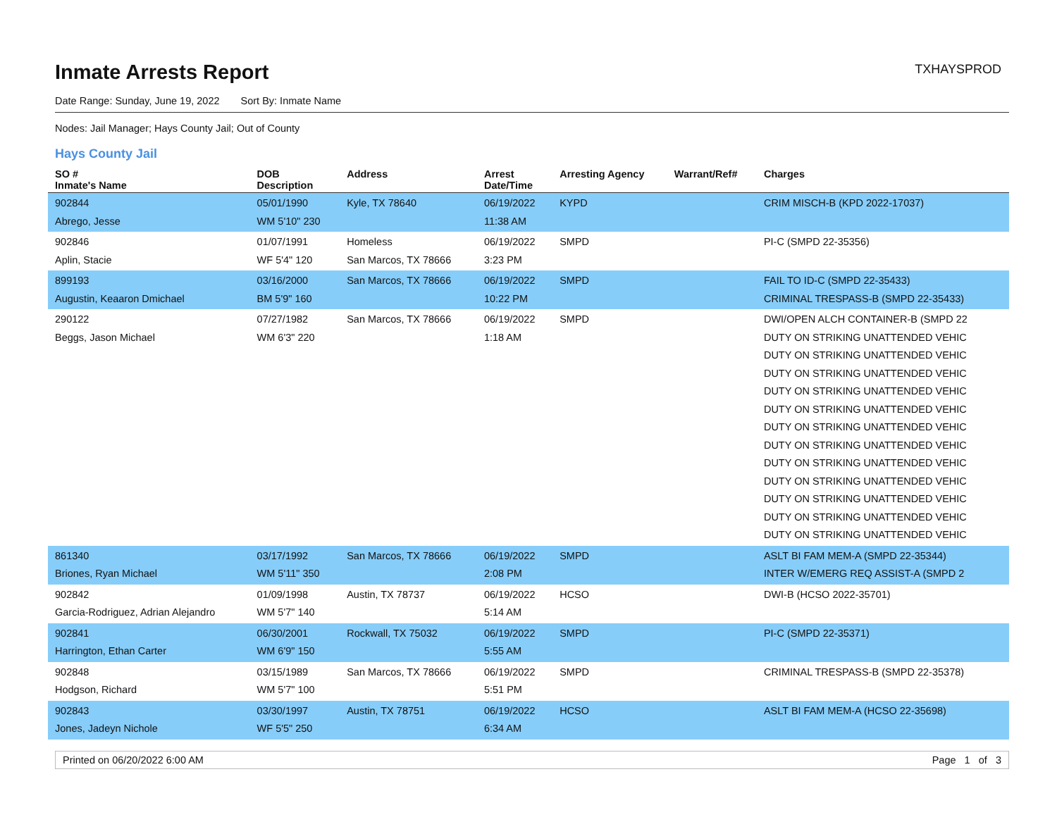Inmate Arrests Report
TXHAYSPROD
Date Range: Sunday, June 19, 2022 Sort By: Inmate Name
Nodes: Jail Manager; Hays County Jail; Out of County
Hays County Jail
| SO # Inmate's Name | DOB Description | Address | Arrest Date/Time | Arresting Agency | Warrant/Ref# | Charges |
| --- | --- | --- | --- | --- | --- | --- |
| 902844 Abrego, Jesse | 05/01/1990 WM 5'10" 230 | Kyle, TX 78640 | 06/19/2022 11:38 AM | KYPD | | CRIM MISCH-B (KPD 2022-17037) |
| 902846 Aplin, Stacie | 01/07/1991 WF 5'4" 120 | Homeless San Marcos, TX 78666 | 06/19/2022 3:23 PM | SMPD | | PI-C (SMPD 22-35356) |
| 899193 Augustin, Keaaron Dmichael | 03/16/2000 BM 5'9" 160 | San Marcos, TX 78666 | 06/19/2022 10:22 PM | SMPD | | FAIL TO ID-C (SMPD 22-35433) CRIMINAL TRESPASS-B (SMPD 22-35433) |
| 290122 Beggs, Jason Michael | 07/27/1982 WM 6'3" 220 | San Marcos, TX 78666 | 06/19/2022 1:18 AM | SMPD | | DWI/OPEN ALCH CONTAINER-B (SMPD 22 DUTY ON STRIKING UNATTENDED VEHIC DUTY ON STRIKING UNATTENDED VEHIC DUTY ON STRIKING UNATTENDED VEHIC DUTY ON STRIKING UNATTENDED VEHIC DUTY ON STRIKING UNATTENDED VEHIC DUTY ON STRIKING UNATTENDED VEHIC DUTY ON STRIKING UNATTENDED VEHIC DUTY ON STRIKING UNATTENDED VEHIC DUTY ON STRIKING UNATTENDED VEHIC DUTY ON STRIKING UNATTENDED VEHIC DUTY ON STRIKING UNATTENDED VEHIC DUTY ON STRIKING UNATTENDED VEHIC |
| 861340 Briones, Ryan Michael | 03/17/1992 WM 5'11" 350 | San Marcos, TX 78666 | 06/19/2022 2:08 PM | SMPD | | ASLT BI FAM MEM-A (SMPD 22-35344) INTER W/EMERG REQ ASSIST-A (SMPD 2 |
| 902842 Garcia-Rodriguez, Adrian Alejandro | 01/09/1998 WM 5'7" 140 | Austin, TX 78737 | 06/19/2022 5:14 AM | HCSO | | DWI-B (HCSO 2022-35701) |
| 902841 Harrington, Ethan Carter | 06/30/2001 WM 6'9" 150 | Rockwall, TX 75032 | 06/19/2022 5:55 AM | SMPD | | PI-C (SMPD 22-35371) |
| 902848 Hodgson, Richard | 03/15/1989 WM 5'7" 100 | San Marcos, TX 78666 | 06/19/2022 5:51 PM | SMPD | | CRIMINAL TRESPASS-B (SMPD 22-35378) |
| 902843 Jones, Jadeyn Nichole | 03/30/1997 WF 5'5" 250 | Austin, TX 78751 | 06/19/2022 6:34 AM | HCSO | | ASLT BI FAM MEM-A (HCSO 22-35698) |
Printed on 06/20/2022 6:00 AM Page 1 of 3